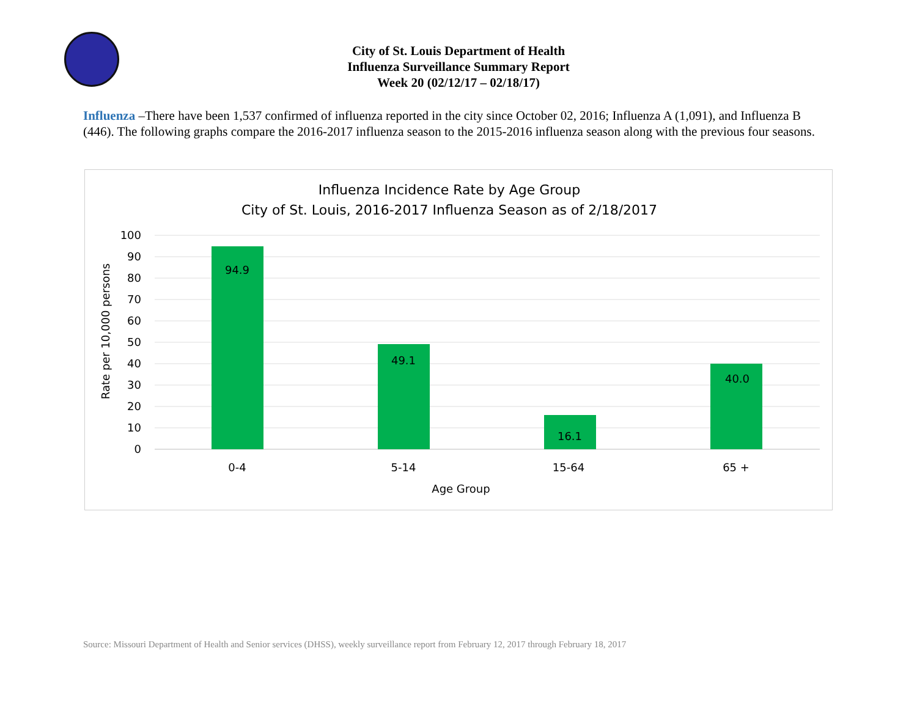City of St. Louis Department of Health
Influenza Surveillance Summary Report
Week 20 (02/12/17 – 02/18/17)
Influenza –There have been 1,537 confirmed of influenza reported in the city since October 02, 2016; Influenza A (1,091), and Influenza B (446). The following graphs compare the 2016-2017 influenza season to the 2015-2016 influenza season along with the previous four seasons.
Influenza Incidence Rate by Age Group
City of St. Louis, 2016-2017 Influenza Season as of 2/18/2017
100
90
80
70
60
50
40
30
20
10
0
Rate per 10,000 persons
94.9
49.1
16.1
40.0
0-4
5-14
15-64
65 +
Age Group
Source: Missouri Department of Health and Senior services (DHSS), weekly surveillance report from February 12, 2017 through February 18, 2017